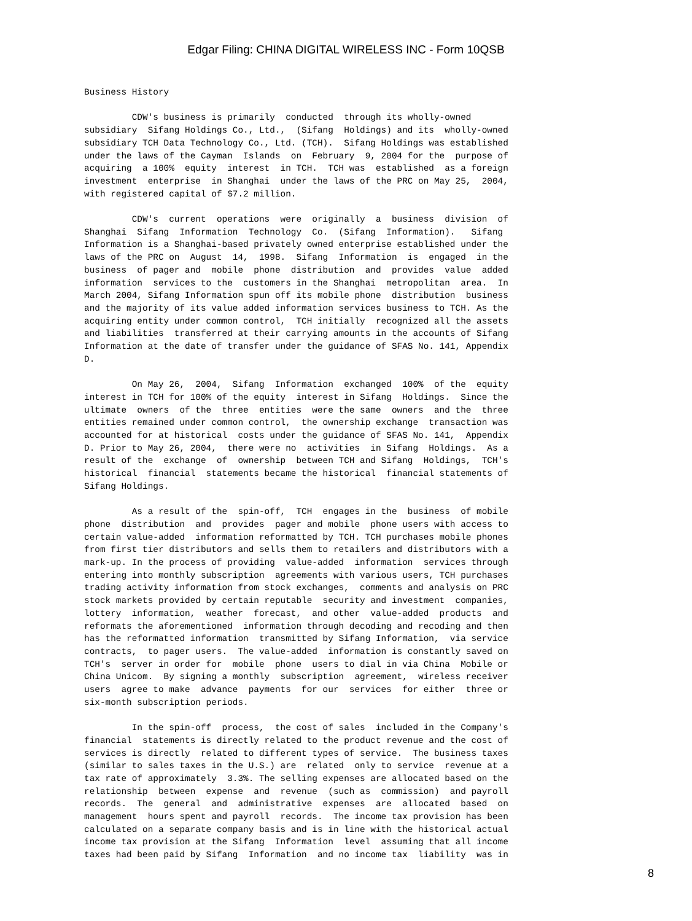Edgar Filing: CHINA DIGITAL WIRELESS INC - Form 10QSB
Business History

         CDW's business is primarily  conducted  through its wholly-owned
subsidiary  Sifang Holdings Co., Ltd.,  (Sifang  Holdings) and its  wholly-owned
subsidiary TCH Data Technology Co., Ltd. (TCH).  Sifang Holdings was established
under the laws of the Cayman  Islands  on  February  9, 2004 for the  purpose of
acquiring  a 100%  equity  interest  in TCH.  TCH was  established  as a foreign
investment  enterprise  in Shanghai  under the laws of the PRC on May 25,  2004,
with registered capital of $7.2 million.

         CDW's  current  operations  were  originally  a  business  division  of
Shanghai  Sifang  Information  Technology  Co.  (Sifang  Information).   Sifang
Information is a Shanghai-based privately owned enterprise established under the
laws of the PRC on  August  14,  1998.  Sifang  Information  is  engaged  in the
business  of pager and  mobile  phone  distribution  and  provides  value  added
information  services to the  customers in the Shanghai  metropolitan  area.  In
March 2004, Sifang Information spun off its mobile phone  distribution  business
and the majority of its value added information services business to TCH. As the
acquiring entity under common control,  TCH initially  recognized all the assets
and liabilities  transferred at their carrying amounts in the accounts of Sifang
Information at the date of transfer under the guidance of SFAS No. 141, Appendix
D.

         On May 26,  2004,  Sifang  Information  exchanged  100%  of the  equity
interest in TCH for 100% of the equity  interest in Sifang  Holdings.  Since the
ultimate  owners  of the  three  entities  were the same  owners  and the  three
entities remained under common control,  the ownership exchange  transaction was
accounted for at historical  costs under the guidance of SFAS No. 141,  Appendix
D. Prior to May 26, 2004,  there were no  activities  in Sifang  Holdings.  As a
result of the  exchange  of  ownership  between TCH and Sifang  Holdings,  TCH's
historical  financial  statements became the historical  financial statements of
Sifang Holdings.

         As a result of the  spin-off,  TCH  engages in the  business  of mobile
phone  distribution  and  provides  pager and mobile  phone users with access to
certain value-added  information reformatted by TCH. TCH purchases mobile phones
from first tier distributors and sells them to retailers and distributors with a
mark-up. In the process of providing  value-added  information  services through
entering into monthly subscription  agreements with various users, TCH purchases
trading activity information from stock exchanges,  comments and analysis on PRC
stock markets provided by certain reputable  security and investment  companies,
lottery  information,  weather  forecast,  and other  value-added  products  and
reformats the aforementioned  information through decoding and recoding and then
has the reformatted information  transmitted by Sifang Information,  via service
contracts,  to pager users.  The value-added  information is constantly saved on
TCH's  server in order for  mobile  phone  users to dial in via China  Mobile or
China Unicom.  By signing a monthly  subscription  agreement,  wireless receiver
users  agree to make  advance  payments  for our  services  for either  three or
six-month subscription periods.

         In the spin-off  process,  the cost of sales  included in the Company's
financial  statements is directly related to the product revenue and the cost of
services is directly  related to different types of service.  The business taxes
(similar to sales taxes in the U.S.) are  related  only to service  revenue at a
tax rate of approximately  3.3%. The selling expenses are allocated based on the
relationship  between  expense  and  revenue  (such as  commission)  and payroll
records.  The  general  and  administrative  expenses  are  allocated  based  on
management  hours spent and payroll  records.  The income tax provision has been
calculated on a separate company basis and is in line with the historical actual
income tax provision at the Sifang  Information  level  assuming that all income
taxes had been paid by Sifang  Information  and no income tax  liability  was in
8